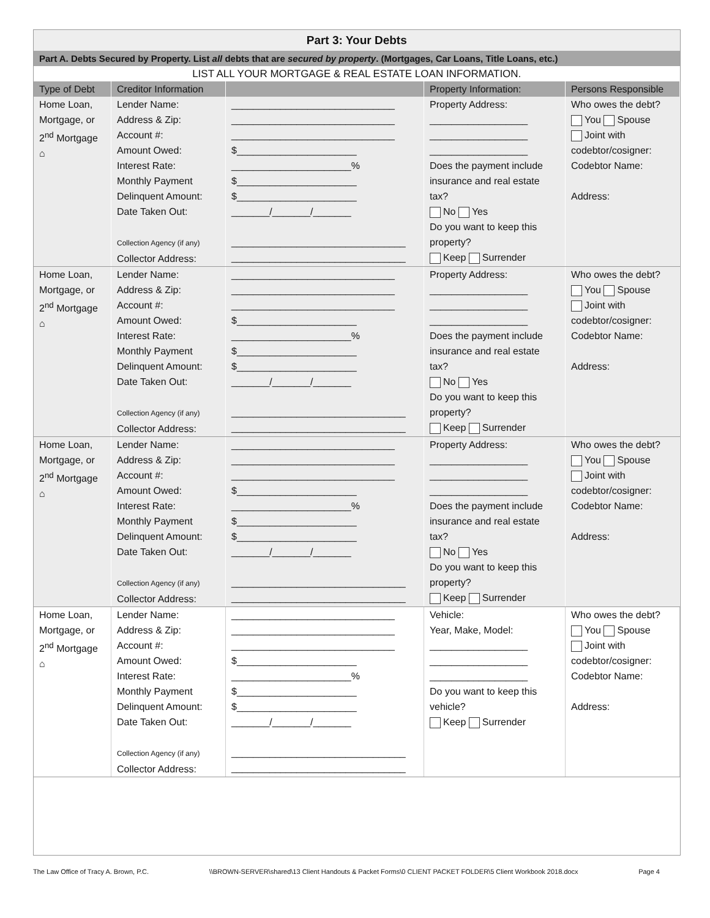| Part 3: Your Debts | | | | |
| Part A. Debts Secured by Property. List all debts that are secured by property . (Mortgages, Car Loans, Title Loans, etc.) | | | | |
| LIST ALL YOUR MORTGAGE & REAL ESTATE LOAN INFORMATION. | | | | |
| Type of Debt | Creditor Information | | Property Information: | Persons Responsible |
| Home Loan, Mortgage, or 2<sup>nd</sup> Mortgage ⌂ | Lender Name: Address & Zip: Account #: Amount Owed: Interest Rate: Monthly Payment Delinquent Amount: Date Taken Out: Collection Agency (if any) Collector Address: | ______________________________ ______________________________ ______________________________ $______________________ ______________________% $______________________ $______________________ _______/_______/_______ ________________________________ ________________________________ | Property Address: __________________ __________________ __________________ Does the payment include insurance and real estate tax? No Yes Do you want to keep this property? Keep Surrender | Who owes the debt? You Spouse Joint with codebtor/cosigner: Codebtor Name: Address: |
| Home Loan, Mortgage, or 2<sup>nd</sup> Mortgage ⌂ | Lender Name: Address & Zip: Account #: Amount Owed: Interest Rate: Monthly Payment Delinquent Amount: Date Taken Out: Collection Agency (if any) Collector Address: | ______________________________ ______________________________ ______________________________ $______________________ ______________________% $______________________ $______________________ _______/_______/_______ ________________________________ ________________________________ | Property Address: __________________ __________________ __________________ Does the payment include insurance and real estate tax? No Yes Do you want to keep this property? Keep Surrender | Who owes the debt? You Spouse Joint with codebtor/cosigner: Codebtor Name: Address: |
| Home Loan, Mortgage, or 2<sup>nd</sup> Mortgage ⌂ | Lender Name: Address & Zip: Account #: Amount Owed: Interest Rate: Monthly Payment Delinquent Amount: Date Taken Out: Collection Agency (if any) Collector Address: | ______________________________ ______________________________ ______________________________ $______________________ ______________________% $______________________ $______________________ _______/_______/_______ ________________________________ ________________________________ | Property Address: __________________ __________________ __________________ Does the payment include insurance and real estate tax? No Yes Do you want to keep this property? Keep Surrender | Who owes the debt? You Spouse Joint with codebtor/cosigner: Codebtor Name: Address: |
| Home Loan, Mortgage, or 2<sup>nd</sup> Mortgage ⌂ | Lender Name: Address & Zip: Account #: Amount Owed: Interest Rate: Monthly Payment Delinquent Amount: Date Taken Out: Collection Agency (if any) Collector Address: | ______________________________ ______________________________ ______________________________ $______________________ ______________________% $______________________ $______________________ _______/_______/_______ ________________________________ ________________________________ | Vehicle: Year, Make, Model: __________________ __________________ __________________ Do you want to keep this vehicle? Keep Surrender | Who owes the debt? You Spouse Joint with codebtor/cosigner: Codebtor Name: Address: |
The Law Office of Tracy A. Brown, P.C. \\BROWN-SERVER\shared\13 Client Handouts & Packet Forms\0 CLIENT PACKET FOLDER\5 Client Workbook 2018.docx Page 4